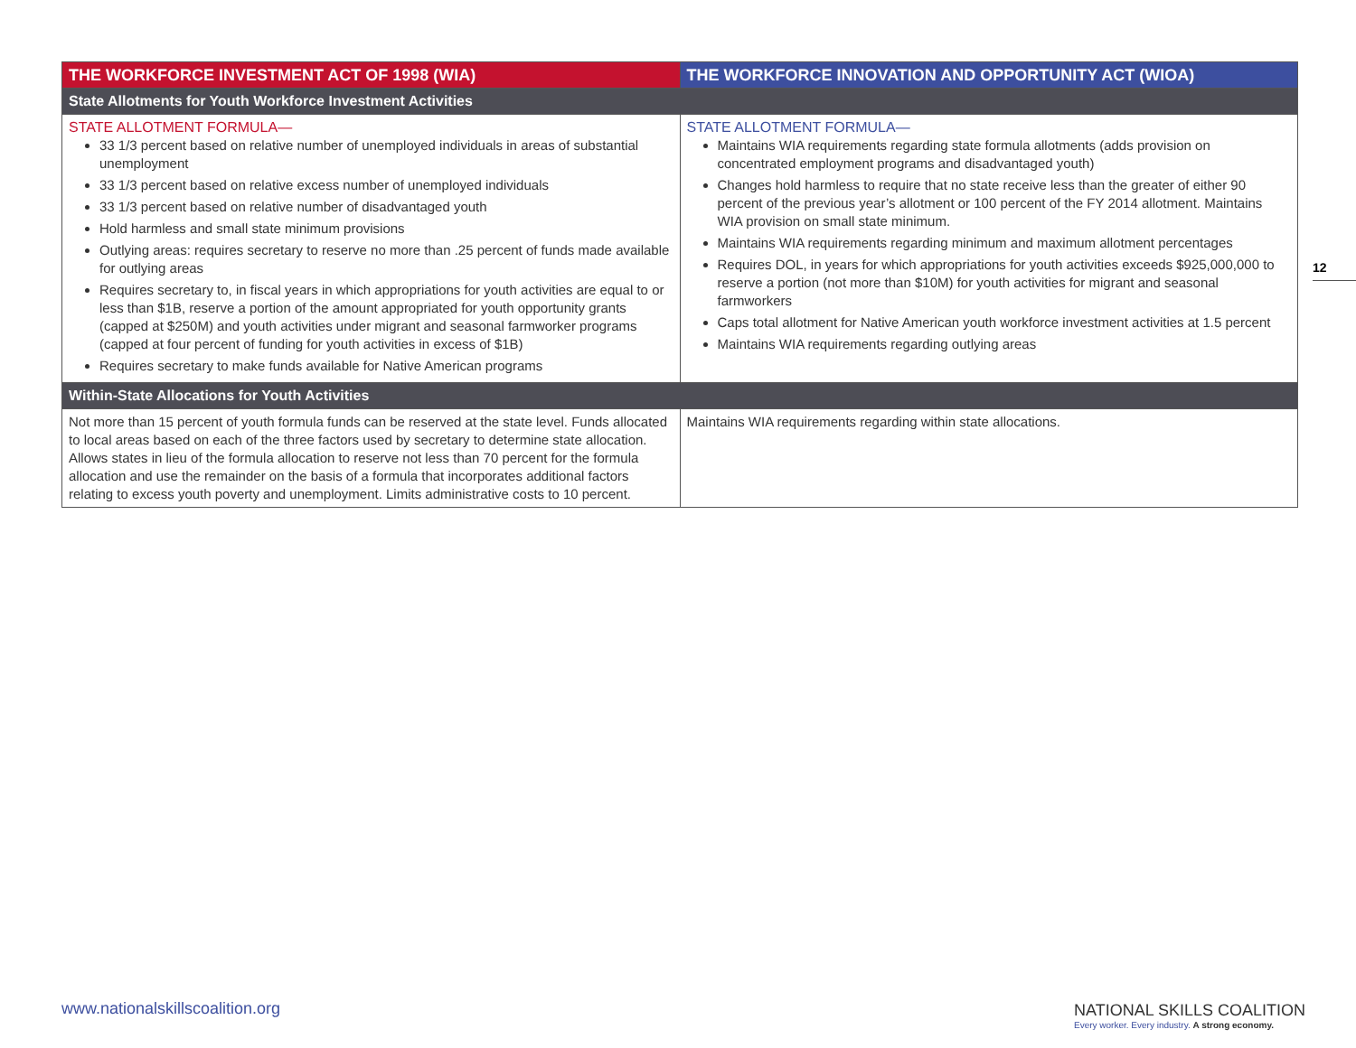| THE WORKFORCE INVESTMENT ACT OF 1998 (WIA) | THE WORKFORCE INNOVATION AND OPPORTUNITY ACT (WIOA) |
| --- | --- |
| State Allotments for Youth Workforce Investment Activities | |
| STATE ALLOTMENT FORMULA— 33 1/3 percent based on relative number of unemployed individuals in areas of substantial unemployment 33 1/3 percent based on relative excess number of unemployed individuals 33 1/3 percent based on relative number of disadvantaged youth Hold harmless and small state minimum provisions Outlying areas: requires secretary to reserve no more than .25 percent of funds made available for outlying areas Requires secretary to, in fiscal years in which appropriations for youth activities are equal to or less than $1B, reserve a portion of the amount appropriated for youth opportunity grants (capped at $250M) and youth activities under migrant and seasonal farmworker programs (capped at four percent of funding for youth activities in excess of $1B) Requires secretary to make funds available for Native American programs | STATE ALLOTMENT FORMULA— Maintains WIA requirements regarding state formula allotments (adds provision on concentrated employment programs and disadvantaged youth) Changes hold harmless to require that no state receive less than the greater of either 90 percent of the previous year’s allotment or 100 percent of the FY 2014 allotment. Maintains WIA provision on small state minimum. Maintains WIA requirements regarding minimum and maximum allotment percentages Requires DOL, in years for which appropriations for youth activities exceeds $925,000,000 to reserve a portion (not more than $10M) for youth activities for migrant and seasonal farmworkers Caps total allotment for Native American youth workforce investment activities at 1.5 percent Maintains WIA requirements regarding outlying areas |
| Within-State Allocations for Youth Activities | |
| Not more than 15 percent of youth formula funds can be reserved at the state level. Funds allocated to local areas based on each of the three factors used by secretary to determine state allocation. Allows states in lieu of the formula allocation to reserve not less than 70 percent for the formula allocation and use the remainder on the basis of a formula that incorporates additional factors relating to excess youth poverty and unemployment. Limits administrative costs to 10 percent. | Maintains WIA requirements regarding within state allocations. |
12
www.nationalskillscoalition.org
NATIONAL SKILLS COALITION
Every worker. Every industry. A strong economy.